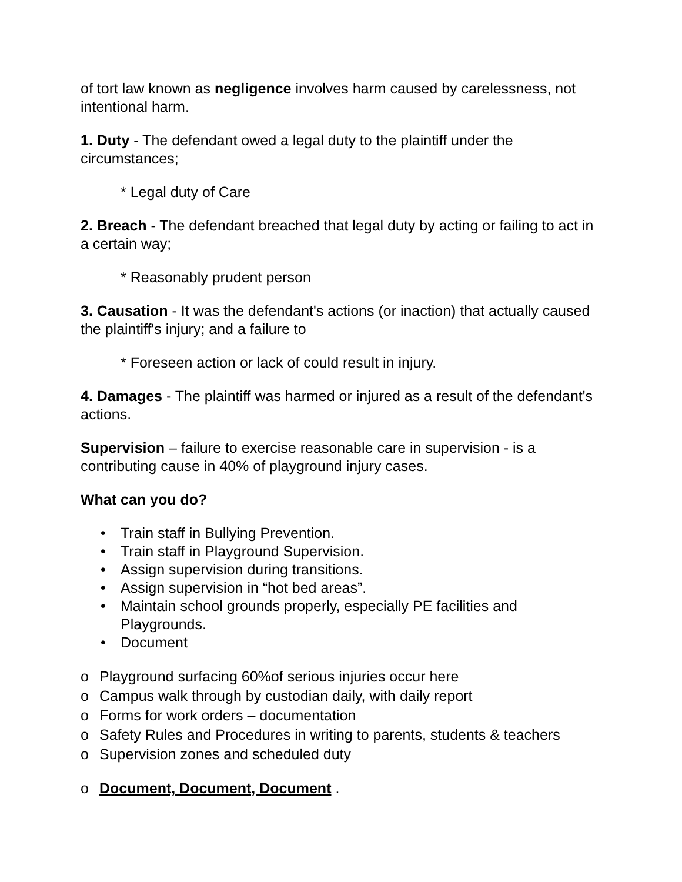of tort law known as negligence involves harm caused by carelessness, not intentional harm.
1. Duty - The defendant owed a legal duty to the plaintiff under the circumstances;
* Legal duty of Care
2. Breach - The defendant breached that legal duty by acting or failing to act in a certain way;
* Reasonably prudent person
3. Causation - It was the defendant's actions (or inaction) that actually caused the plaintiff's injury; and a failure to
* Foreseen action or lack of could result in injury.
4. Damages - The plaintiff was harmed or injured as a result of the defendant's actions.
Supervision – failure to exercise reasonable care in supervision - is a contributing cause in 40% of playground injury cases.
What can you do?
• Train staff in Bullying Prevention.
• Train staff in Playground Supervision.
• Assign supervision during transitions.
• Assign supervision in “hot bed areas”.
• Maintain school grounds properly, especially PE facilities and Playgrounds.
• Document
o Playground surfacing 60%of serious injuries occur here
o Campus walk through by custodian daily, with daily report
o Forms for work orders – documentation
o Safety Rules and Procedures in writing to parents, students & teachers
o Supervision zones and scheduled duty
o Document, Document, Document .